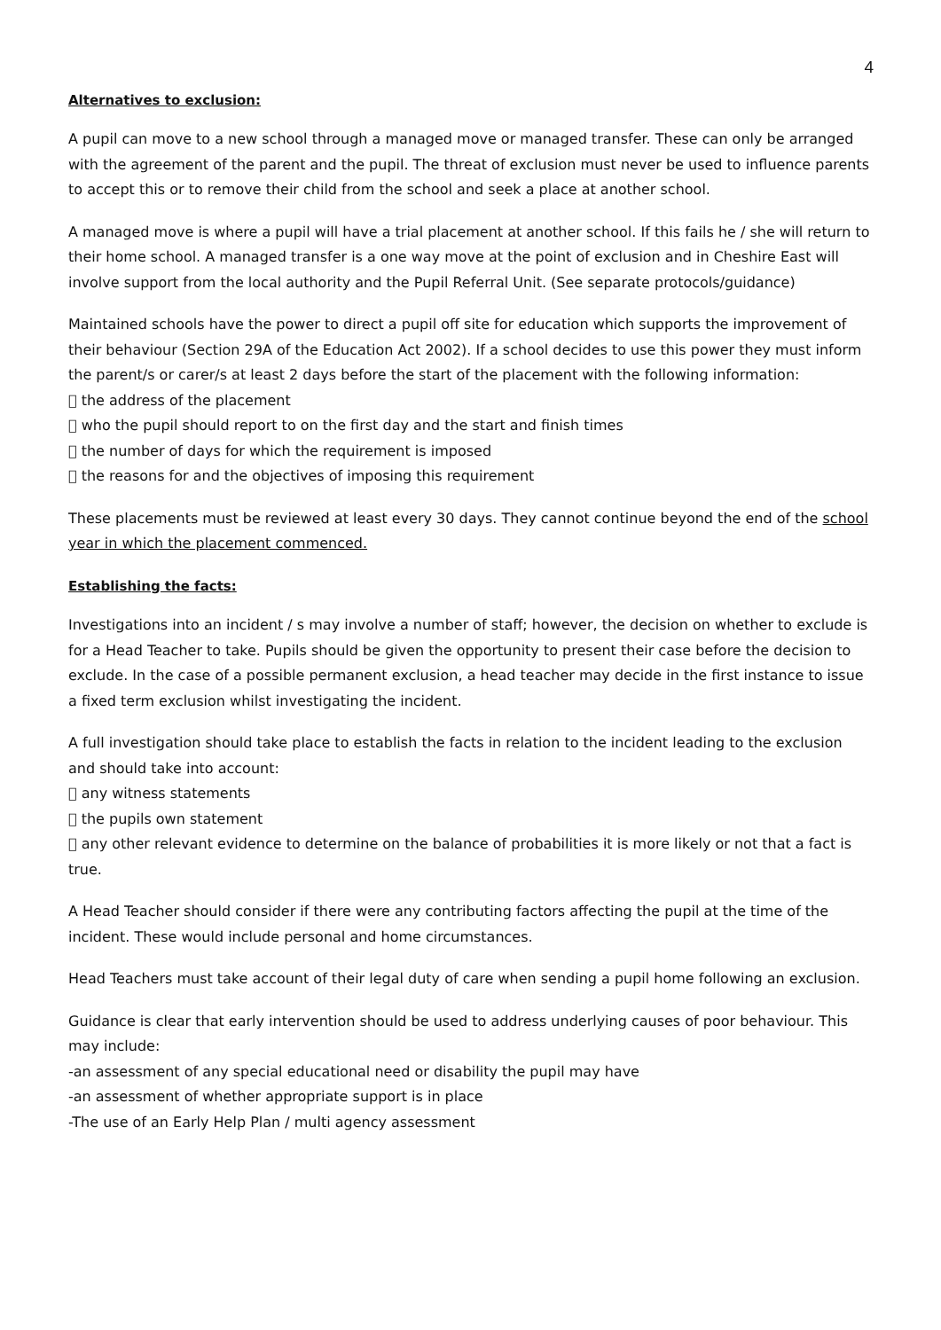4
Alternatives to exclusion:
A pupil can move to a new school through a managed move or managed transfer. These can only be arranged with the agreement of the parent and the pupil. The threat of exclusion must never be used to influence parents to accept this or to remove their child from the school and seek a place at another school.
A managed move is where a pupil will have a trial placement at another school. If this fails he / she will return to their home school. A managed transfer is a one way move at the point of exclusion and in Cheshire East will involve support from the local authority and the Pupil Referral Unit. (See separate protocols/guidance)
Maintained schools have the power to direct a pupil off site for education which supports the improvement of their behaviour (Section 29A of the Education Act 2002). If a school decides to use this power they must inform the parent/s or carer/s at least 2 days before the start of the placement with the following information:
 the address of the placement
 who the pupil should report to on the first day and the start and finish times
 the number of days for which the requirement is imposed
 the reasons for and the objectives of imposing this requirement
These placements must be reviewed at least every 30 days. They cannot continue beyond the end of the school year in which the placement commenced.
Establishing the facts:
Investigations into an incident / s may involve a number of staff; however, the decision on whether to exclude is for a Head Teacher to take. Pupils should be given the opportunity to present their case before the decision to exclude. In the case of a possible permanent exclusion, a head teacher may decide in the first instance to issue a fixed term exclusion whilst investigating the incident.
A full investigation should take place to establish the facts in relation to the incident leading to the exclusion and should take into account:
 any witness statements
 the pupils own statement
 any other relevant evidence to determine on the balance of probabilities it is more likely or not that a fact is true.
A Head Teacher should consider if there were any contributing factors affecting the pupil at the time of the incident. These would include personal and home circumstances.
Head Teachers must take account of their legal duty of care when sending a pupil home following an exclusion.
Guidance is clear that early intervention should be used to address underlying causes of poor behaviour. This may include:
-an assessment of any special educational need or disability the pupil may have
-an assessment of whether appropriate support is in place
-The use of an Early Help Plan / multi agency assessment